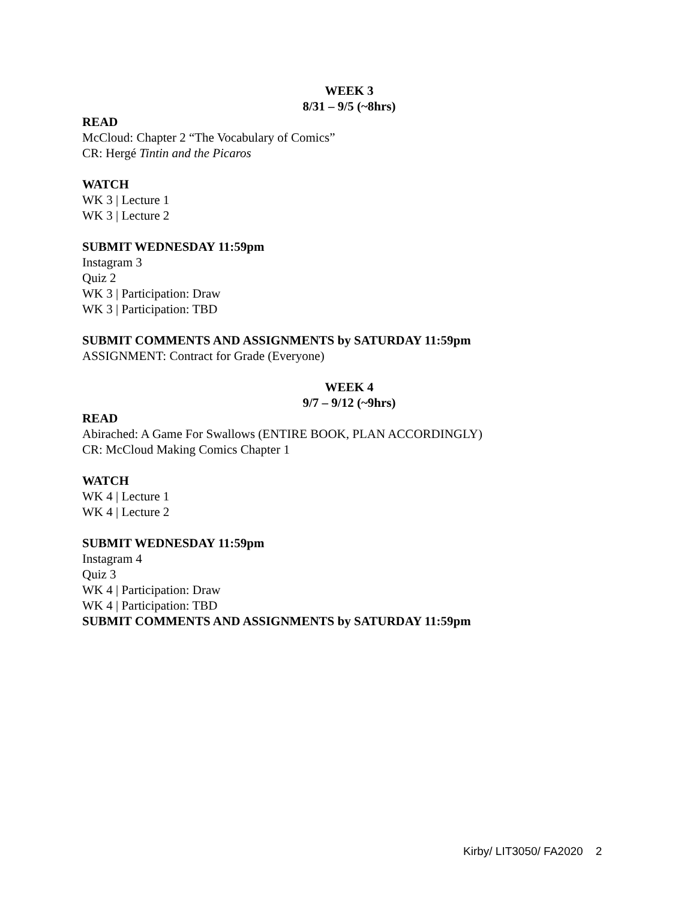WEEK 3
8/31 – 9/5 (~8hrs)
READ
McCloud: Chapter 2 “The Vocabulary of Comics”
CR: Hergé Tintin and the Picaros
WATCH
WK 3 | Lecture 1
WK 3 | Lecture 2
SUBMIT WEDNESDAY 11:59pm
Instagram 3
Quiz 2
WK 3 | Participation: Draw
WK 3 | Participation: TBD
SUBMIT COMMENTS AND ASSIGNMENTS by SATURDAY 11:59pm
ASSIGNMENT: Contract for Grade (Everyone)
WEEK 4
9/7 – 9/12 (~9hrs)
READ
Abirached: A Game For Swallows (ENTIRE BOOK, PLAN ACCORDINGLY)
CR: McCloud Making Comics Chapter 1
WATCH
WK 4 | Lecture 1
WK 4 | Lecture 2
SUBMIT WEDNESDAY 11:59pm
Instagram 4
Quiz 3
WK 4 | Participation: Draw
WK 4 | Participation: TBD
SUBMIT COMMENTS AND ASSIGNMENTS by SATURDAY 11:59pm
Kirby/ LIT3050/ FA2020 2